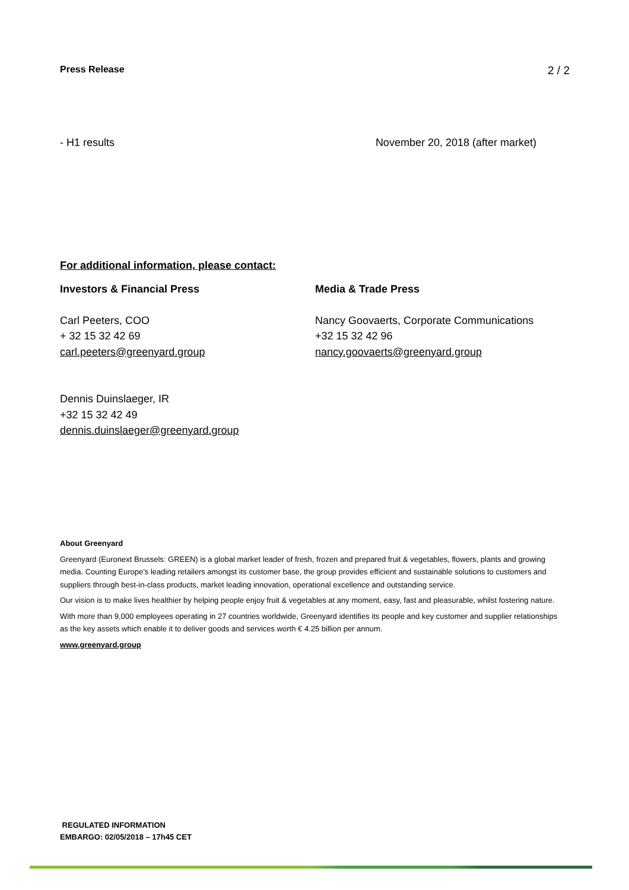Press Release 2 / 2
- H1 results November 20, 2018 (after market)
For additional information, please contact:
Investors & Financial Press
Carl Peeters, COO
+ 32 15 32 42 69
carl.peeters@greenyard.group
Dennis Duinslaeger, IR
+32 15 32 42 49
dennis.duinslaeger@greenyard.group
Media & Trade Press
Nancy Goovaerts, Corporate Communications
+32 15 32 42 96
nancy.goovaerts@greenyard.group
About Greenyard
Greenyard (Euronext Brussels: GREEN) is a global market leader of fresh, frozen and prepared fruit & vegetables, flowers, plants and growing media. Counting Europe’s leading retailers amongst its customer base, the group provides efficient and sustainable solutions to customers and suppliers through best-in-class products, market leading innovation, operational excellence and outstanding service.
Our vision is to make lives healthier by helping people enjoy fruit & vegetables at any moment, easy, fast and pleasurable, whilst fostering nature.
With more than 9,000 employees operating in 27 countries worldwide, Greenyard identifies its people and key customer and supplier relationships as the key assets which enable it to deliver goods and services worth € 4.25 billion per annum.
www.greenyard.group
REGULATED INFORMATION
EMBARGO: 02/05/2018 – 17h45 CET